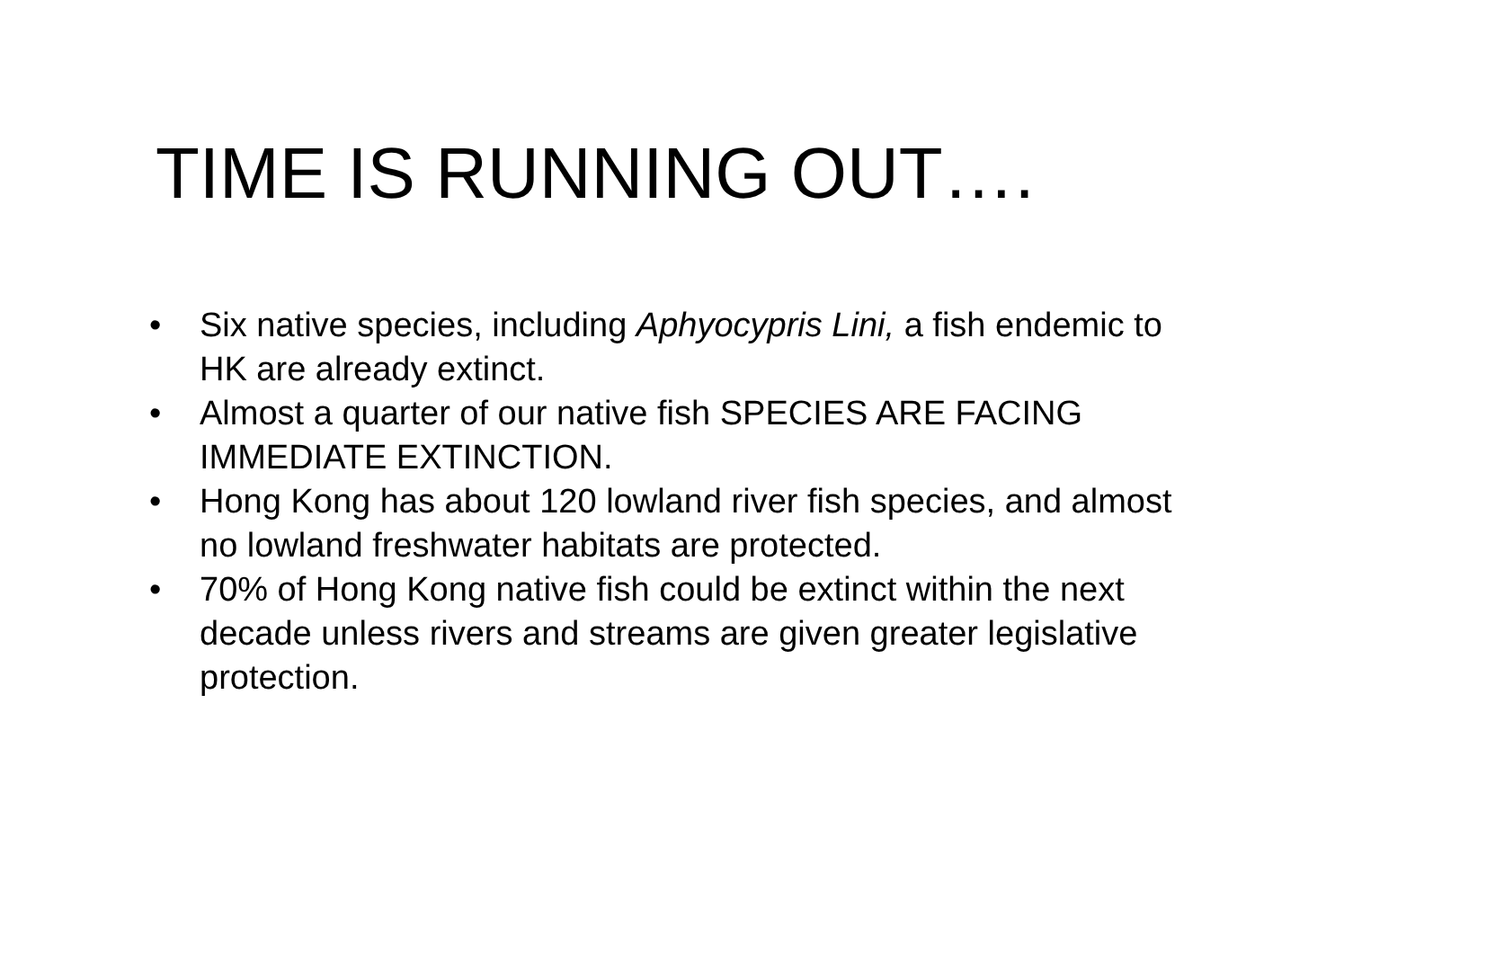TIME IS RUNNING OUT….
• Six native species, including Aphyocypris Lini, a fish endemic to HK are already extinct.
• Almost a quarter of our native fish SPECIES ARE FACING IMMEDIATE EXTINCTION.
• Hong Kong has about 120 lowland river fish species, and almost no lowland freshwater habitats are protected.
• 70% of Hong Kong native fish could be extinct within the next decade unless rivers and streams are given greater legislative protection.